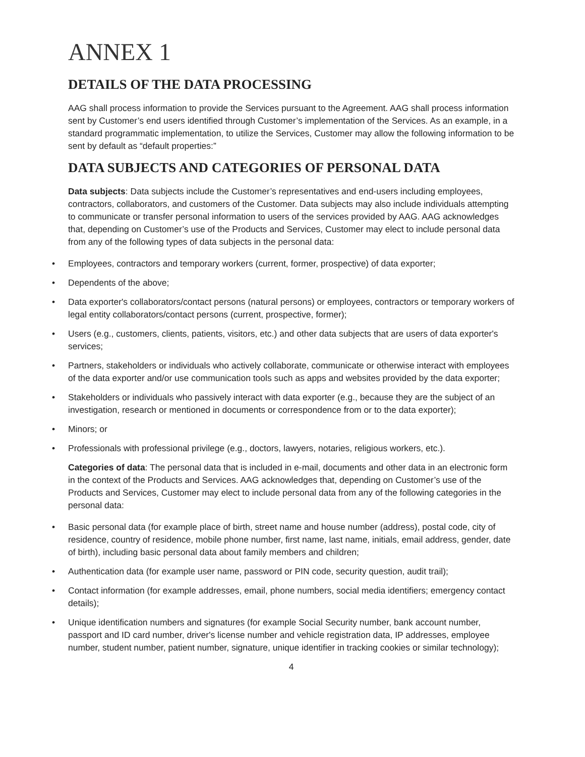ANNEX 1
DETAILS OF THE DATA PROCESSING
AAG shall process information to provide the Services pursuant to the Agreement. AAG shall process information sent by Customer’s end users identified through Customer’s implementation of the Services. As an example, in a standard programmatic implementation, to utilize the Services, Customer may allow the following information to be sent by default as “default properties:”
DATA SUBJECTS AND CATEGORIES OF PERSONAL DATA
Data subjects: Data subjects include the Customer’s representatives and end-users including employees, contractors, collaborators, and customers of the Customer. Data subjects may also include individuals attempting to communicate or transfer personal information to users of the services provided by AAG. AAG acknowledges that, depending on Customer’s use of the Products and Services, Customer may elect to include personal data from any of the following types of data subjects in the personal data:
• Employees, contractors and temporary workers (current, former, prospective) of data exporter;
• Dependents of the above;
• Data exporter's collaborators/contact persons (natural persons) or employees, contractors or temporary workers of legal entity collaborators/contact persons (current, prospective, former);
• Users (e.g., customers, clients, patients, visitors, etc.) and other data subjects that are users of data exporter's services;
• Partners, stakeholders or individuals who actively collaborate, communicate or otherwise interact with employees of the data exporter and/or use communication tools such as apps and websites provided by the data exporter;
• Stakeholders or individuals who passively interact with data exporter (e.g., because they are the subject of an investigation, research or mentioned in documents or correspondence from or to the data exporter);
• Minors; or
• Professionals with professional privilege (e.g., doctors, lawyers, notaries, religious workers, etc.).
Categories of data: The personal data that is included in e-mail, documents and other data in an electronic form in the context of the Products and Services. AAG acknowledges that, depending on Customer’s use of the Products and Services, Customer may elect to include personal data from any of the following categories in the personal data:
• Basic personal data (for example place of birth, street name and house number (address), postal code, city of residence, country of residence, mobile phone number, first name, last name, initials, email address, gender, date of birth), including basic personal data about family members and children;
• Authentication data (for example user name, password or PIN code, security question, audit trail);
• Contact information (for example addresses, email, phone numbers, social media identifiers; emergency contact details);
• Unique identification numbers and signatures (for example Social Security number, bank account number, passport and ID card number, driver's license number and vehicle registration data, IP addresses, employee number, student number, patient number, signature, unique identifier in tracking cookies or similar technology);
4